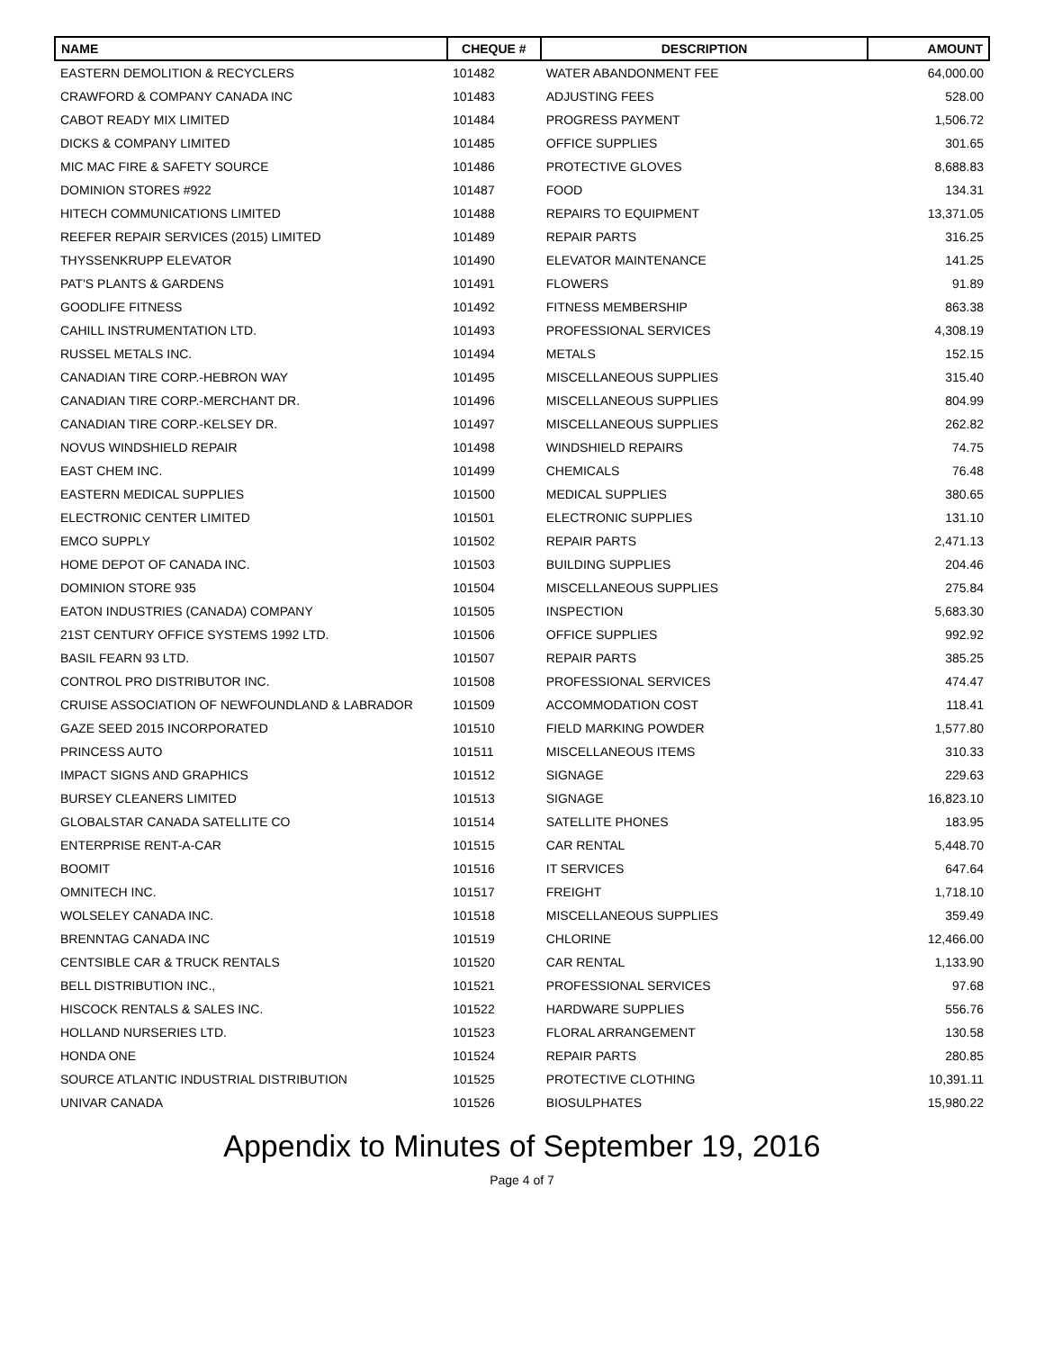| NAME | CHEQUE # | DESCRIPTION | AMOUNT |
| --- | --- | --- | --- |
| EASTERN DEMOLITION & RECYCLERS | 101482 | WATER ABANDONMENT FEE | 64,000.00 |
| CRAWFORD & COMPANY CANADA INC | 101483 | ADJUSTING FEES | 528.00 |
| CABOT READY MIX LIMITED | 101484 | PROGRESS PAYMENT | 1,506.72 |
| DICKS & COMPANY LIMITED | 101485 | OFFICE SUPPLIES | 301.65 |
| MIC MAC FIRE & SAFETY SOURCE | 101486 | PROTECTIVE GLOVES | 8,688.83 |
| DOMINION STORES #922 | 101487 | FOOD | 134.31 |
| HITECH COMMUNICATIONS LIMITED | 101488 | REPAIRS TO EQUIPMENT | 13,371.05 |
| REEFER REPAIR SERVICES (2015) LIMITED | 101489 | REPAIR PARTS | 316.25 |
| THYSSENKRUPP ELEVATOR | 101490 | ELEVATOR MAINTENANCE | 141.25 |
| PAT'S PLANTS & GARDENS | 101491 | FLOWERS | 91.89 |
| GOODLIFE FITNESS | 101492 | FITNESS MEMBERSHIP | 863.38 |
| CAHILL INSTRUMENTATION LTD. | 101493 | PROFESSIONAL SERVICES | 4,308.19 |
| RUSSEL METALS INC. | 101494 | METALS | 152.15 |
| CANADIAN TIRE CORP.-HEBRON WAY | 101495 | MISCELLANEOUS SUPPLIES | 315.40 |
| CANADIAN TIRE CORP.-MERCHANT DR. | 101496 | MISCELLANEOUS SUPPLIES | 804.99 |
| CANADIAN TIRE CORP.-KELSEY DR. | 101497 | MISCELLANEOUS SUPPLIES | 262.82 |
| NOVUS WINDSHIELD REPAIR | 101498 | WINDSHIELD REPAIRS | 74.75 |
| EAST CHEM INC. | 101499 | CHEMICALS | 76.48 |
| EASTERN MEDICAL SUPPLIES | 101500 | MEDICAL SUPPLIES | 380.65 |
| ELECTRONIC CENTER LIMITED | 101501 | ELECTRONIC SUPPLIES | 131.10 |
| EMCO SUPPLY | 101502 | REPAIR PARTS | 2,471.13 |
| HOME DEPOT OF CANADA INC. | 101503 | BUILDING SUPPLIES | 204.46 |
| DOMINION STORE 935 | 101504 | MISCELLANEOUS SUPPLIES | 275.84 |
| EATON INDUSTRIES (CANADA) COMPANY | 101505 | INSPECTION | 5,683.30 |
| 21ST CENTURY OFFICE SYSTEMS 1992 LTD. | 101506 | OFFICE SUPPLIES | 992.92 |
| BASIL FEARN 93 LTD. | 101507 | REPAIR PARTS | 385.25 |
| CONTROL PRO DISTRIBUTOR INC. | 101508 | PROFESSIONAL SERVICES | 474.47 |
| CRUISE ASSOCIATION OF NEWFOUNDLAND & LABRADOR | 101509 | ACCOMMODATION COST | 118.41 |
| GAZE SEED 2015 INCORPORATED | 101510 | FIELD MARKING POWDER | 1,577.80 |
| PRINCESS AUTO | 101511 | MISCELLANEOUS ITEMS | 310.33 |
| IMPACT SIGNS AND GRAPHICS | 101512 | SIGNAGE | 229.63 |
| BURSEY CLEANERS LIMITED | 101513 | SIGNAGE | 16,823.10 |
| GLOBALSTAR CANADA SATELLITE CO | 101514 | SATELLITE PHONES | 183.95 |
| ENTERPRISE RENT-A-CAR | 101515 | CAR RENTAL | 5,448.70 |
| BOOMIT | 101516 | IT SERVICES | 647.64 |
| OMNITECH INC. | 101517 | FREIGHT | 1,718.10 |
| WOLSELEY CANADA INC. | 101518 | MISCELLANEOUS SUPPLIES | 359.49 |
| BRENNTAG CANADA INC | 101519 | CHLORINE | 12,466.00 |
| CENTSIBLE CAR & TRUCK RENTALS | 101520 | CAR RENTAL | 1,133.90 |
| BELL DISTRIBUTION INC., | 101521 | PROFESSIONAL SERVICES | 97.68 |
| HISCOCK RENTALS & SALES INC. | 101522 | HARDWARE SUPPLIES | 556.76 |
| HOLLAND NURSERIES LTD. | 101523 | FLORAL ARRANGEMENT | 130.58 |
| HONDA ONE | 101524 | REPAIR PARTS | 280.85 |
| SOURCE ATLANTIC INDUSTRIAL DISTRIBUTION | 101525 | PROTECTIVE CLOTHING | 10,391.11 |
| UNIVAR CANADA | 101526 | BIOSULPHATES | 15,980.22 |
Appendix to Minutes of September 19, 2016
Page 4 of 7